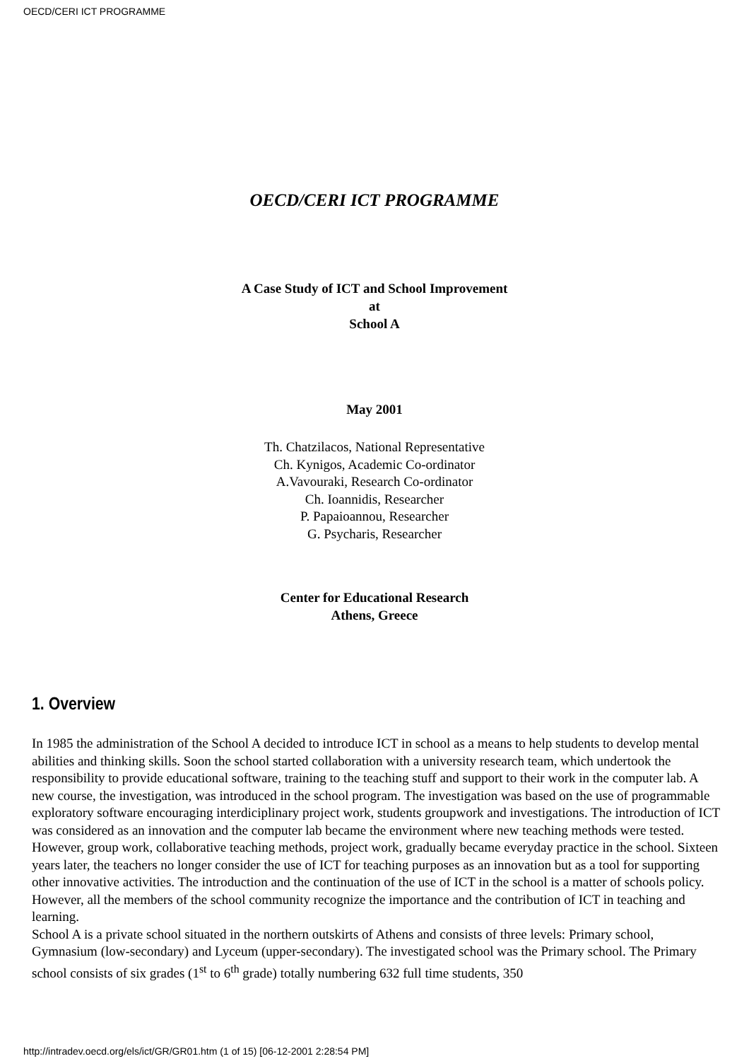OECD/CERI ICT PROGRAMME
OECD/CERI ICT PROGRAMME
A Case Study of ICT and School Improvement
at
School A
May 2001
Th. Chatzilacos, National Representative
Ch. Kynigos, Academic Co-ordinator
A.Vavouraki, Research Co-ordinator
Ch. Ioannidis, Researcher
P. Papaioannou, Researcher
G. Psycharis, Researcher
Center for Educational Research
Athens, Greece
1. Overview
In 1985 the administration of the School A decided to introduce ICT in school as a means to help students to develop mental abilities and thinking skills. Soon the school started collaboration with a university research team, which undertook the responsibility to provide educational software, training to the teaching stuff and support to their work in the computer lab. A new course, the investigation, was introduced in the school program. The investigation was based on the use of programmable exploratory software encouraging interdiciplinary project work, students groupwork and investigations. The introduction of ICT was considered as an innovation and the computer lab became the environment where new teaching methods were tested. However, group work, collaborative teaching methods, project work, gradually became everyday practice in the school. Sixteen years later, the teachers no longer consider the use of ICT for teaching purposes as an innovation but as a tool for supporting other innovative activities. The introduction and the continuation of the use of ICT in the school is a matter of schools policy. However, all the members of the school community recognize the importance and the contribution of ICT in teaching and learning.
School A is a private school situated in the northern outskirts of Athens and consists of three levels: Primary school, Gymnasium (low-secondary) and Lyceum (upper-secondary). The investigated school was the Primary school. The Primary school consists of six grades (1<sup>st</sup> to 6<sup>th</sup> grade) totally numbering 632 full time students, 350
http://intradev.oecd.org/els/ict/GR/GR01.htm (1 of 15) [06-12-2001 2:28:54 PM]